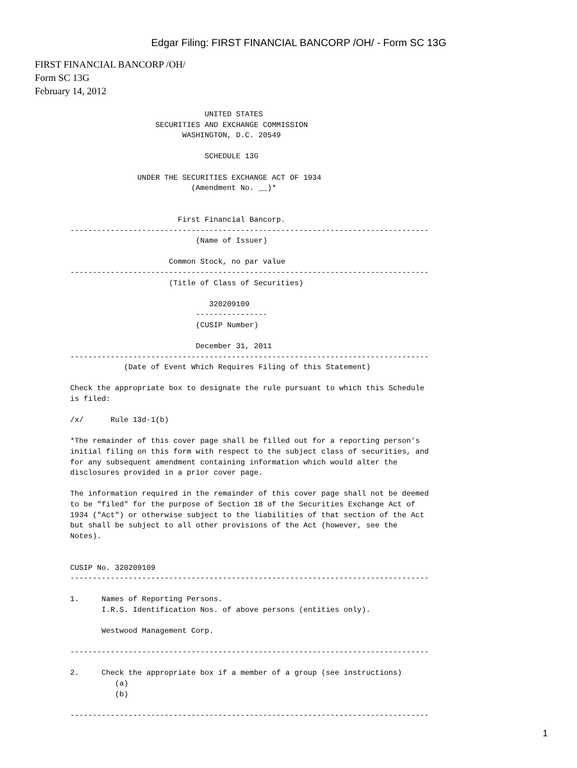Edgar Filing: FIRST FINANCIAL BANCORP /OH/ - Form SC 13G
FIRST FINANCIAL BANCORP /OH/
Form SC 13G
February 14, 2012
                              UNITED STATES
                   SECURITIES AND EXCHANGE COMMISSION
                         WASHINGTON, D.C. 20549

                              SCHEDULE 13G

               UNDER THE SECURITIES EXCHANGE ACT OF 1934
                           (Amendment No. __)*


                        First Financial Bancorp.
--------------------------------------------------------------------------------
                            (Name of Issuer)

                      Common Stock, no par value
--------------------------------------------------------------------------------
                      (Title of Class of Securities)

                               320209109
                            ----------------
                            (CUSIP Number)

                            December 31, 2011
--------------------------------------------------------------------------------
            (Date of Event Which Requires Filing of this Statement)

Check the appropriate box to designate the rule pursuant to which this Schedule
is filed:

/x/      Rule 13d-1(b)

*The remainder of this cover page shall be filled out for a reporting person's
initial filing on this form with respect to the subject class of securities, and
for any subsequent amendment containing information which would alter the
disclosures provided in a prior cover page.

The information required in the remainder of this cover page shall not be deemed
to be "filed" for the purpose of Section 18 of the Securities Exchange Act of
1934 ("Act") or otherwise subject to the liabilities of that section of the Act
but shall be subject to all other provisions of the Act (however, see the
Notes).


CUSIP No. 320209109
--------------------------------------------------------------------------------

1.     Names of Reporting Persons.
       I.R.S. Identification Nos. of above persons (entities only).

       Westwood Management Corp.

--------------------------------------------------------------------------------

2.     Check the appropriate box if a member of a group (see instructions)
          (a)
          (b)

--------------------------------------------------------------------------------
1